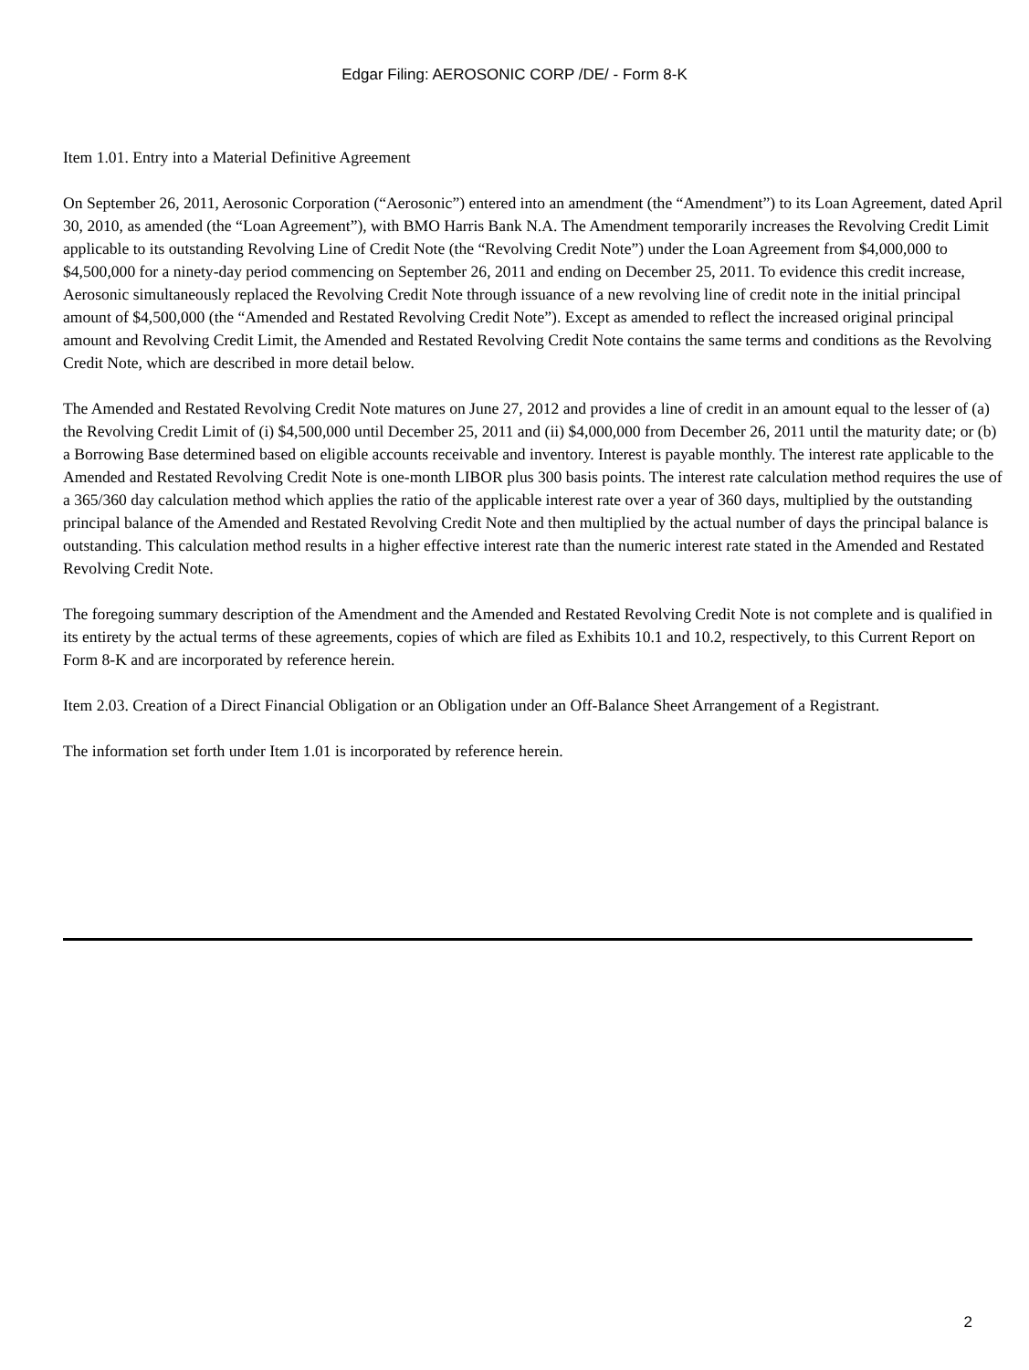Edgar Filing: AEROSONIC CORP /DE/ - Form 8-K
Item 1.01. Entry into a Material Definitive Agreement
On September 26, 2011, Aerosonic Corporation (“Aerosonic”) entered into an amendment (the “Amendment”) to its Loan Agreement, dated April 30, 2010, as amended (the “Loan Agreement”), with BMO Harris Bank N.A. The Amendment temporarily increases the Revolving Credit Limit applicable to its outstanding Revolving Line of Credit Note (the “Revolving Credit Note”) under the Loan Agreement from $4,000,000 to $4,500,000 for a ninety-day period commencing on September 26, 2011 and ending on December 25, 2011. To evidence this credit increase, Aerosonic simultaneously replaced the Revolving Credit Note through issuance of a new revolving line of credit note in the initial principal amount of $4,500,000 (the “Amended and Restated Revolving Credit Note”). Except as amended to reflect the increased original principal amount and Revolving Credit Limit, the Amended and Restated Revolving Credit Note contains the same terms and conditions as the Revolving Credit Note, which are described in more detail below.
The Amended and Restated Revolving Credit Note matures on June 27, 2012 and provides a line of credit in an amount equal to the lesser of (a) the Revolving Credit Limit of (i) $4,500,000 until December 25, 2011 and (ii) $4,000,000 from December 26, 2011 until the maturity date; or (b) a Borrowing Base determined based on eligible accounts receivable and inventory. Interest is payable monthly. The interest rate applicable to the Amended and Restated Revolving Credit Note is one-month LIBOR plus 300 basis points. The interest rate calculation method requires the use of a 365/360 day calculation method which applies the ratio of the applicable interest rate over a year of 360 days, multiplied by the outstanding principal balance of the Amended and Restated Revolving Credit Note and then multiplied by the actual number of days the principal balance is outstanding. This calculation method results in a higher effective interest rate than the numeric interest rate stated in the Amended and Restated Revolving Credit Note.
The foregoing summary description of the Amendment and the Amended and Restated Revolving Credit Note is not complete and is qualified in its entirety by the actual terms of these agreements, copies of which are filed as Exhibits 10.1 and 10.2, respectively, to this Current Report on Form 8-K and are incorporated by reference herein.
Item 2.03. Creation of a Direct Financial Obligation or an Obligation under an Off-Balance Sheet Arrangement of a Registrant.
The information set forth under Item 1.01 is incorporated by reference herein.
2